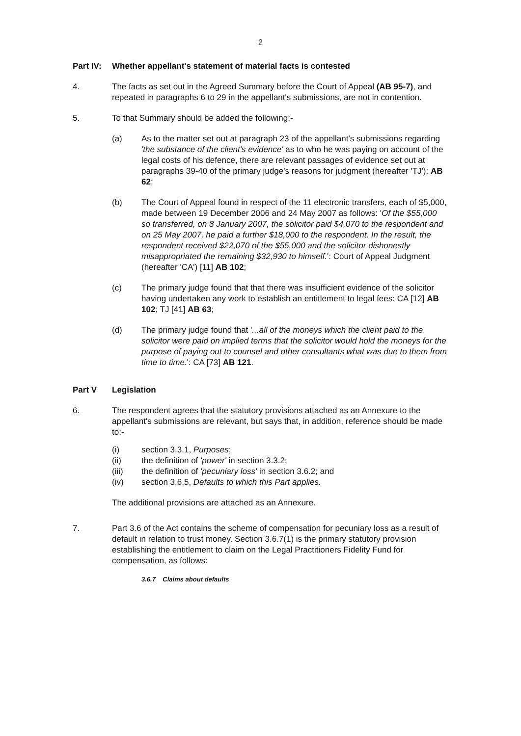2
Part IV: Whether appellant's statement of material facts is contested
4. The facts as set out in the Agreed Summary before the Court of Appeal (AB 95-7), and repeated in paragraphs 6 to 29 in the appellant's submissions, are not in contention.
5. To that Summary should be added the following:-
(a) As to the matter set out at paragraph 23 of the appellant's submissions regarding 'the substance of the client's evidence' as to who he was paying on account of the legal costs of his defence, there are relevant passages of evidence set out at paragraphs 39-40 of the primary judge's reasons for judgment (hereafter 'TJ'): AB 62;
(b) The Court of Appeal found in respect of the 11 electronic transfers, each of $5,000, made between 19 December 2006 and 24 May 2007 as follows: 'Of the $55,000 so transferred, on 8 January 2007, the solicitor paid $4,070 to the respondent and on 25 May 2007, he paid a further $18,000 to the respondent. In the result, the respondent received $22,070 of the $55,000 and the solicitor dishonestly misappropriated the remaining $32,930 to himself.': Court of Appeal Judgment (hereafter 'CA') [11] AB 102;
(c) The primary judge found that that there was insufficient evidence of the solicitor having undertaken any work to establish an entitlement to legal fees: CA [12] AB 102; TJ [41] AB 63;
(d) The primary judge found that '...all of the moneys which the client paid to the solicitor were paid on implied terms that the solicitor would hold the moneys for the purpose of paying out to counsel and other consultants what was due to them from time to time.': CA [73] AB 121.
Part V Legislation
6. The respondent agrees that the statutory provisions attached as an Annexure to the appellant's submissions are relevant, but says that, in addition, reference should be made to:-
(i) section 3.3.1, Purposes;
(ii) the definition of 'power' in section 3.3.2;
(iii) the definition of 'pecuniary loss' in section 3.6.2; and
(iv) section 3.6.5, Defaults to which this Part applies.
The additional provisions are attached as an Annexure.
7. Part 3.6 of the Act contains the scheme of compensation for pecuniary loss as a result of default in relation to trust money. Section 3.6.7(1) is the primary statutory provision establishing the entitlement to claim on the Legal Practitioners Fidelity Fund for compensation, as follows:
3.6.7 Claims about defaults